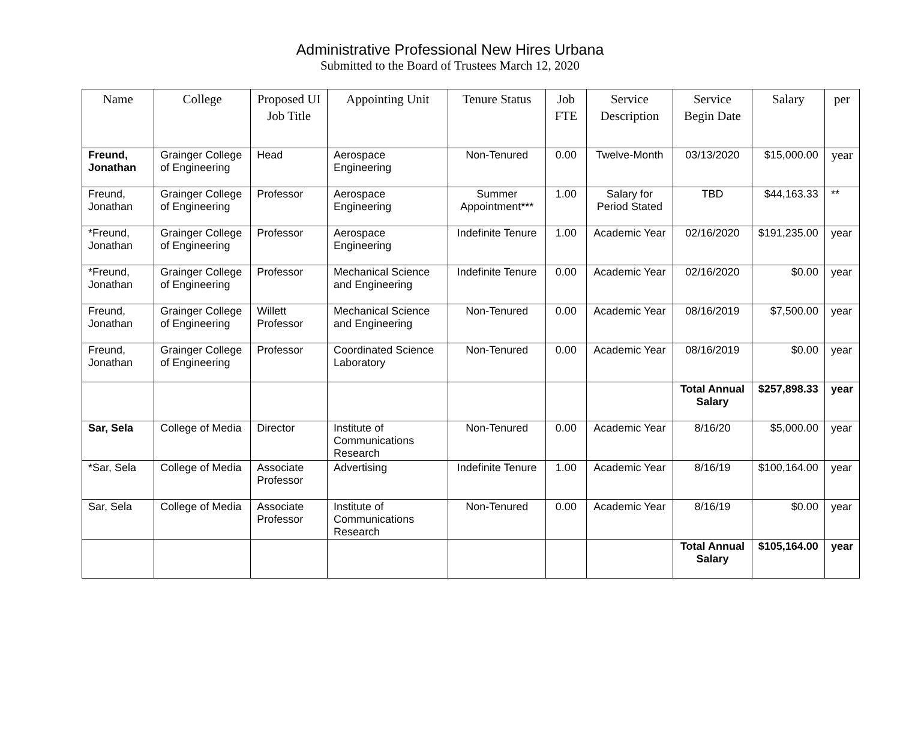Administrative Professional New Hires Urbana
Submitted to the Board of Trustees March 12, 2020
| Name | College | Proposed UI Job Title | Appointing Unit | Tenure Status | Job FTE | Service Description | Service Begin Date | Salary | per |
| --- | --- | --- | --- | --- | --- | --- | --- | --- | --- |
| Freund, Jonathan | Grainger College of Engineering | Head | Aerospace Engineering | Non-Tenured | 0.00 | Twelve-Month | 03/13/2020 | $15,000.00 | year |
| Freund, Jonathan | Grainger College of Engineering | Professor | Aerospace Engineering | Summer Appointment*** | 1.00 | Salary for Period Stated | TBD | $44,163.33 | ** |
| *Freund, Jonathan | Grainger College of Engineering | Professor | Aerospace Engineering | Indefinite Tenure | 1.00 | Academic Year | 02/16/2020 | $191,235.00 | year |
| *Freund, Jonathan | Grainger College of Engineering | Professor | Mechanical Science and Engineering | Indefinite Tenure | 0.00 | Academic Year | 02/16/2020 | $0.00 | year |
| Freund, Jonathan | Grainger College of Engineering | Willett Professor | Mechanical Science and Engineering | Non-Tenured | 0.00 | Academic Year | 08/16/2019 | $7,500.00 | year |
| Freund, Jonathan | Grainger College of Engineering | Professor | Coordinated Science Laboratory | Non-Tenured | 0.00 | Academic Year | 08/16/2019 | $0.00 | year |
| | | | | | | | Total Annual Salary | $257,898.33 | year |
| Sar, Sela | College of Media | Director | Institute of Communications Research | Non-Tenured | 0.00 | Academic Year | 8/16/20 | $5,000.00 | year |
| *Sar, Sela | College of Media | Associate Professor | Advertising | Indefinite Tenure | 1.00 | Academic Year | 8/16/19 | $100,164.00 | year |
| Sar, Sela | College of Media | Associate Professor | Institute of Communications Research | Non-Tenured | 0.00 | Academic Year | 8/16/19 | $0.00 | year |
| | | | | | | | Total Annual Salary | $105,164.00 | year |